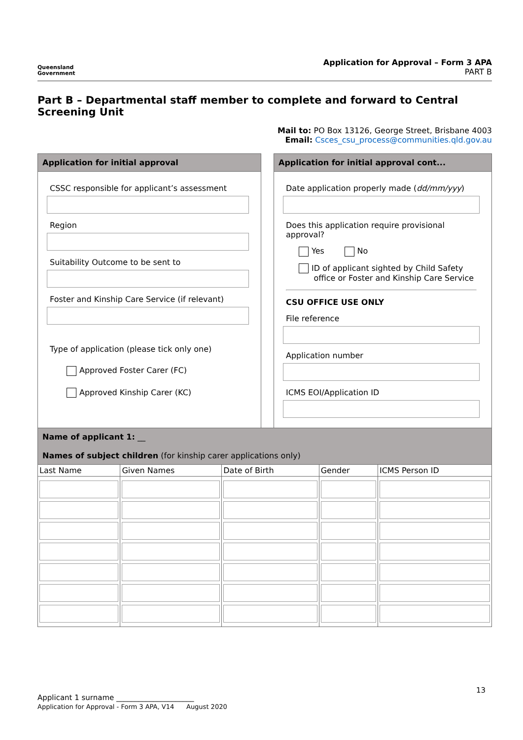Queensland
Government
Application for Approval – Form 3 APA
PART B
Part B – Departmental staff member to complete and forward to Central Screening Unit
Mail to: PO Box 13126, George Street, Brisbane 4003
Email: Csces_csu_process@communities.qld.gov.au
Application for initial approval
CSSC responsible for applicant’s assessment
Region
Suitability Outcome to be sent to
Foster and Kinship Care Service (if relevant)
Type of application (please tick only one)
Approved Foster Carer (FC)
Approved Kinship Carer (KC)
Application for initial approval cont...
Date application properly made (dd/mm/yyy)
Does this application require provisional approval?
Yes No
ID of applicant sighted by Child Safety
office or Foster and Kinship Care Service
CSU OFFICE USE ONLY
File reference
Application number
ICMS EOI/Application ID
Name of applicant 1: __
Names of subject children (for kinship carer applications only)
| Last Name | Given Names | Date of Birth | Gender | ICMS Person ID |
| --- | --- | --- | --- | --- |
13
Applicant 1 surname _____________________
Application for Approval - Form 3 APA, V14 August 2020